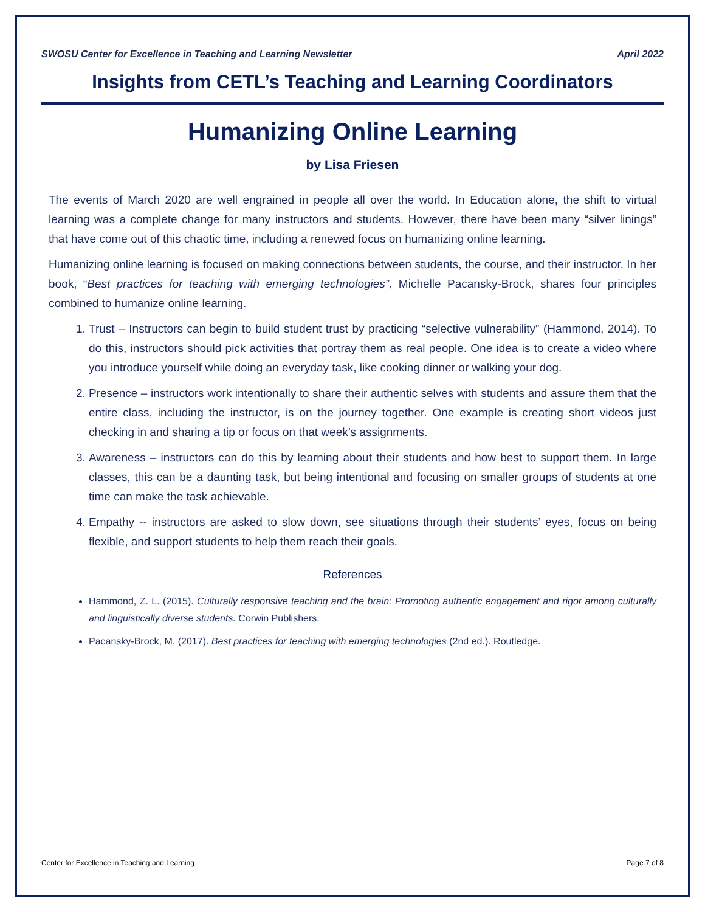SWOSU Center for Excellence in Teaching and Learning Newsletter April 2022
Insights from CETL’s Teaching and Learning Coordinators
Humanizing Online Learning
by Lisa Friesen
The events of March 2020 are well engrained in people all over the world. In Education alone, the shift to virtual learning was a complete change for many instructors and students. However, there have been many “silver linings” that have come out of this chaotic time, including a renewed focus on humanizing online learning.
Humanizing online learning is focused on making connections between students, the course, and their instructor. In her book, “Best practices for teaching with emerging technologies”, Michelle Pacansky-Brock, shares four principles combined to humanize online learning.
1. Trust – Instructors can begin to build student trust by practicing “selective vulnerability” (Hammond, 2014). To do this, instructors should pick activities that portray them as real people. One idea is to create a video where you introduce yourself while doing an everyday task, like cooking dinner or walking your dog.
2. Presence – instructors work intentionally to share their authentic selves with students and assure them that the entire class, including the instructor, is on the journey together. One example is creating short videos just checking in and sharing a tip or focus on that week’s assignments.
3. Awareness – instructors can do this by learning about their students and how best to support them. In large classes, this can be a daunting task, but being intentional and focusing on smaller groups of students at one time can make the task achievable.
4. Empathy -- instructors are asked to slow down, see situations through their students’ eyes, focus on being flexible, and support students to help them reach their goals.
References
Hammond, Z. L. (2015). Culturally responsive teaching and the brain: Promoting authentic engagement and rigor among culturally and linguistically diverse students. Corwin Publishers.
Pacansky-Brock, M. (2017). Best practices for teaching with emerging technologies (2nd ed.). Routledge.
Center for Excellence in Teaching and Learning Page 7 of 8